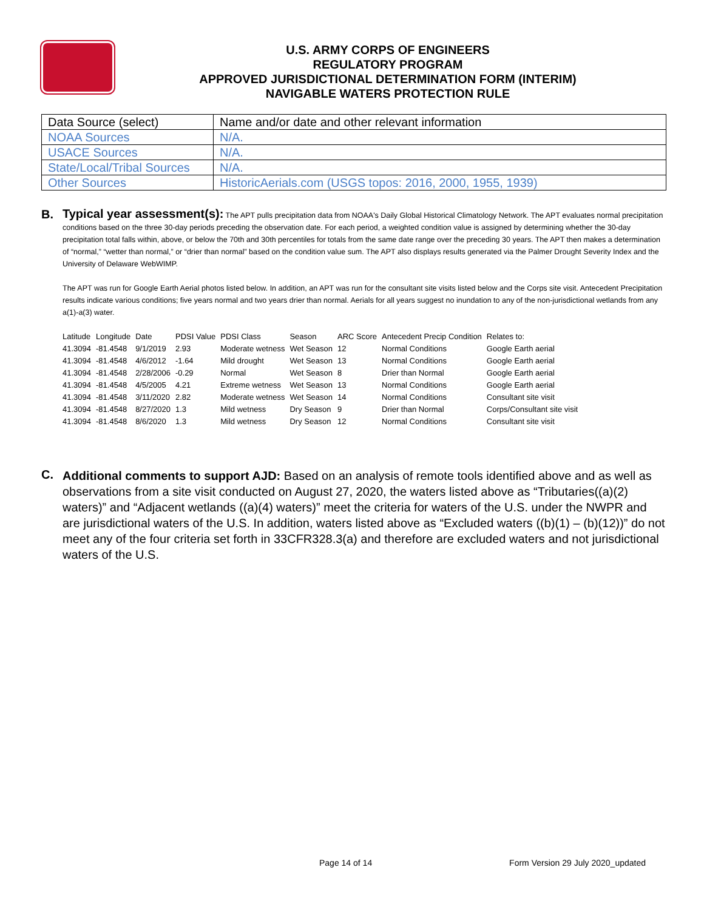U.S. ARMY CORPS OF ENGINEERS
REGULATORY PROGRAM
APPROVED JURISDICTIONAL DETERMINATION FORM (INTERIM)
NAVIGABLE WATERS PROTECTION RULE
| Data Source (select) | Name and/or date and other relevant information |
| NOAA Sources | N/A. |
| USACE Sources | N/A. |
| State/Local/Tribal Sources | N/A. |
| Other Sources | HistoricAerials.com (USGS topos: 2016, 2000, 1955, 1939) |
B.
Typical year assessment(s): The APT pulls precipitation data from NOAA's Daily Global Historical Climatology Network. The APT evaluates normal precipitation conditions based on the three 30-day periods preceding the observation date. For each period, a weighted condition value is assigned by determining whether the 30-day precipitation total falls within, above, or below the 70th and 30th percentiles for totals from the same date range over the preceding 30 years. The APT then makes a determination of “normal,” “wetter than normal,” or “drier than normal” based on the condition value sum. The APT also displays results generated via the Palmer Drought Severity Index and the University of Delaware WebWIMP.
The APT was run for Google Earth Aerial photos listed below. In addition, an APT was run for the consultant site visits listed below and the Corps site visit. Antecedent Precipitation results indicate various conditions; five years normal and two years drier than normal. Aerials for all years suggest no inundation to any of the non-jurisdictional wetlands from any a(1)-a(3) water.
| Latitude | Longitude | Date | PDSI Value | PDSI Class | Season | ARC Score | Antecedent Precip Condition | Relates to: |
| --- | --- | --- | --- | --- | --- | --- | --- | --- |
| 41.3094 | -81.4548 | 9/1/2019 | 2.93 | Moderate wetness | Wet Season | 12 | Normal Conditions | Google Earth aerial |
| 41.3094 | -81.4548 | 4/6/2012 | -1.64 | Mild drought | Wet Season | 13 | Normal Conditions | Google Earth aerial |
| 41.3094 | -81.4548 | 2/28/2006 | -0.29 | Normal | Wet Season | 8 | Drier than Normal | Google Earth aerial |
| 41.3094 | -81.4548 | 4/5/2005 | 4.21 | Extreme wetness | Wet Season | 13 | Normal Conditions | Google Earth aerial |
| 41.3094 | -81.4548 | 3/11/2020 | 2.82 | Moderate wetness | Wet Season | 14 | Normal Conditions | Consultant site visit |
| 41.3094 | -81.4548 | 8/27/2020 | 1.3 | Mild wetness | Dry Season | 9 | Drier than Normal | Corps/Consultant site visit |
| 41.3094 | -81.4548 | 8/6/2020 | 1.3 | Mild wetness | Dry Season | 12 | Normal Conditions | Consultant site visit |
C.
Additional comments to support AJD: Based on an analysis of remote tools identified above and as well as observations from a site visit conducted on August 27, 2020, the waters listed above as “Tributaries((a)(2) waters)” and “Adjacent wetlands ((a)(4) waters)” meet the criteria for waters of the U.S. under the NWPR and are jurisdictional waters of the U.S. In addition, waters listed above as “Excluded waters ((b)(1) – (b)(12))” do not meet any of the four criteria set forth in 33CFR328.3(a) and therefore are excluded waters and not jurisdictional waters of the U.S.
Page 14 of 14 Form Version 29 July 2020_updated